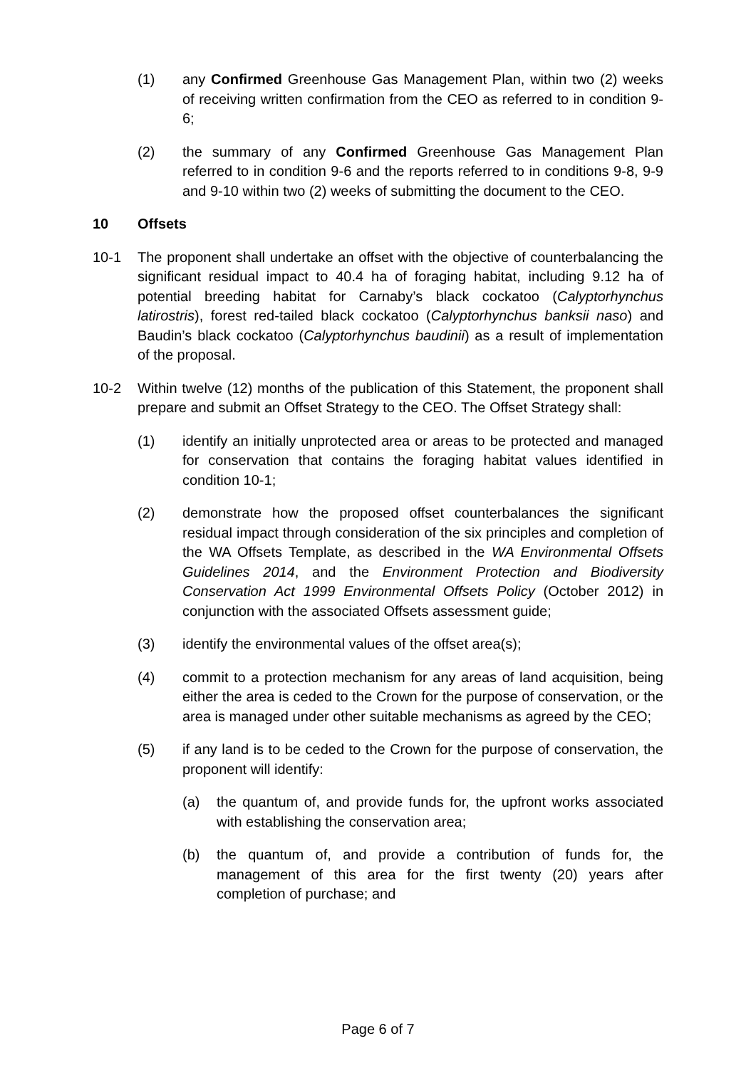(1) any Confirmed Greenhouse Gas Management Plan, within two (2) weeks of receiving written confirmation from the CEO as referred to in condition 9-6;
(2) the summary of any Confirmed Greenhouse Gas Management Plan referred to in condition 9-6 and the reports referred to in conditions 9-8, 9-9 and 9-10 within two (2) weeks of submitting the document to the CEO.
10 Offsets
10-1 The proponent shall undertake an offset with the objective of counterbalancing the significant residual impact to 40.4 ha of foraging habitat, including 9.12 ha of potential breeding habitat for Carnaby’s black cockatoo (Calyptorhynchus latirostris), forest red-tailed black cockatoo (Calyptorhynchus banksii naso) and Baudin’s black cockatoo (Calyptorhynchus baudinii) as a result of implementation of the proposal.
10-2 Within twelve (12) months of the publication of this Statement, the proponent shall prepare and submit an Offset Strategy to the CEO. The Offset Strategy shall:
(1) identify an initially unprotected area or areas to be protected and managed for conservation that contains the foraging habitat values identified in condition 10-1;
(2) demonstrate how the proposed offset counterbalances the significant residual impact through consideration of the six principles and completion of the WA Offsets Template, as described in the WA Environmental Offsets Guidelines 2014, and the Environment Protection and Biodiversity Conservation Act 1999 Environmental Offsets Policy (October 2012) in conjunction with the associated Offsets assessment guide;
(3) identify the environmental values of the offset area(s);
(4) commit to a protection mechanism for any areas of land acquisition, being either the area is ceded to the Crown for the purpose of conservation, or the area is managed under other suitable mechanisms as agreed by the CEO;
(5) if any land is to be ceded to the Crown for the purpose of conservation, the proponent will identify:
(a) the quantum of, and provide funds for, the upfront works associated with establishing the conservation area;
(b) the quantum of, and provide a contribution of funds for, the management of this area for the first twenty (20) years after completion of purchase; and
Page 6 of 7